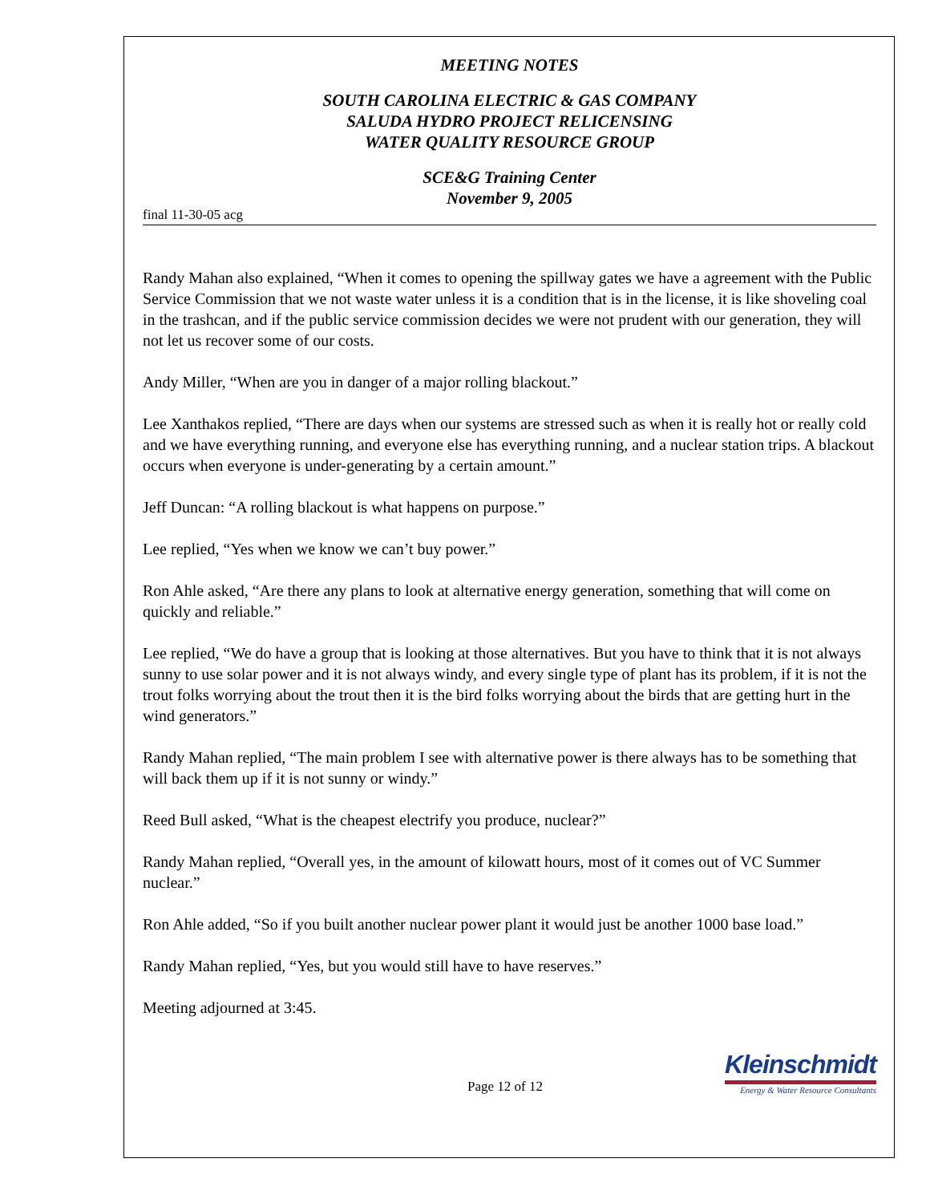MEETING NOTES
SOUTH CAROLINA ELECTRIC & GAS COMPANY
SALUDA HYDRO PROJECT RELICENSING
WATER QUALITY RESOURCE GROUP
SCE&G Training Center
November 9, 2005
final 11-30-05 acg
Randy Mahan also explained, “When it comes to opening the spillway gates we have a agreement with the Public Service Commission that we not waste water unless it is a condition that is in the license, it is like shoveling coal in the trashcan, and if the public service commission decides we were not prudent with our generation, they will not let us recover some of our costs.
Andy Miller, “When are you in danger of a major rolling blackout.”
Lee Xanthakos replied, “There are days when our systems are stressed such as when it is really hot or really cold and we have everything running, and everyone else has everything running, and a nuclear station trips. A blackout occurs when everyone is under-generating by a certain amount.”
Jeff Duncan: “A rolling blackout is what happens on purpose.”
Lee replied, “Yes when we know we can’t buy power.”
Ron Ahle asked, “Are there any plans to look at alternative energy generation, something that will come on quickly and reliable.”
Lee replied, “We do have a group that is looking at those alternatives. But you have to think that it is not always sunny to use solar power and it is not always windy, and every single type of plant has its problem, if it is not the trout folks worrying about the trout then it is the bird folks worrying about the birds that are getting hurt in the wind generators.”
Randy Mahan replied, “The main problem I see with alternative power is there always has to be something that will back them up if it is not sunny or windy.”
Reed Bull asked, “What is the cheapest electrify you produce, nuclear?”
Randy Mahan replied, “Overall yes, in the amount of kilowatt hours, most of it comes out of VC Summer nuclear.”
Ron Ahle added, “So if you built another nuclear power plant it would just be another 1000 base load.”
Randy Mahan replied, “Yes, but you would still have to have reserves.”
Meeting adjourned at 3:45.
Page 12 of 12
Kleinschmidt
Energy & Water Resource Consultants